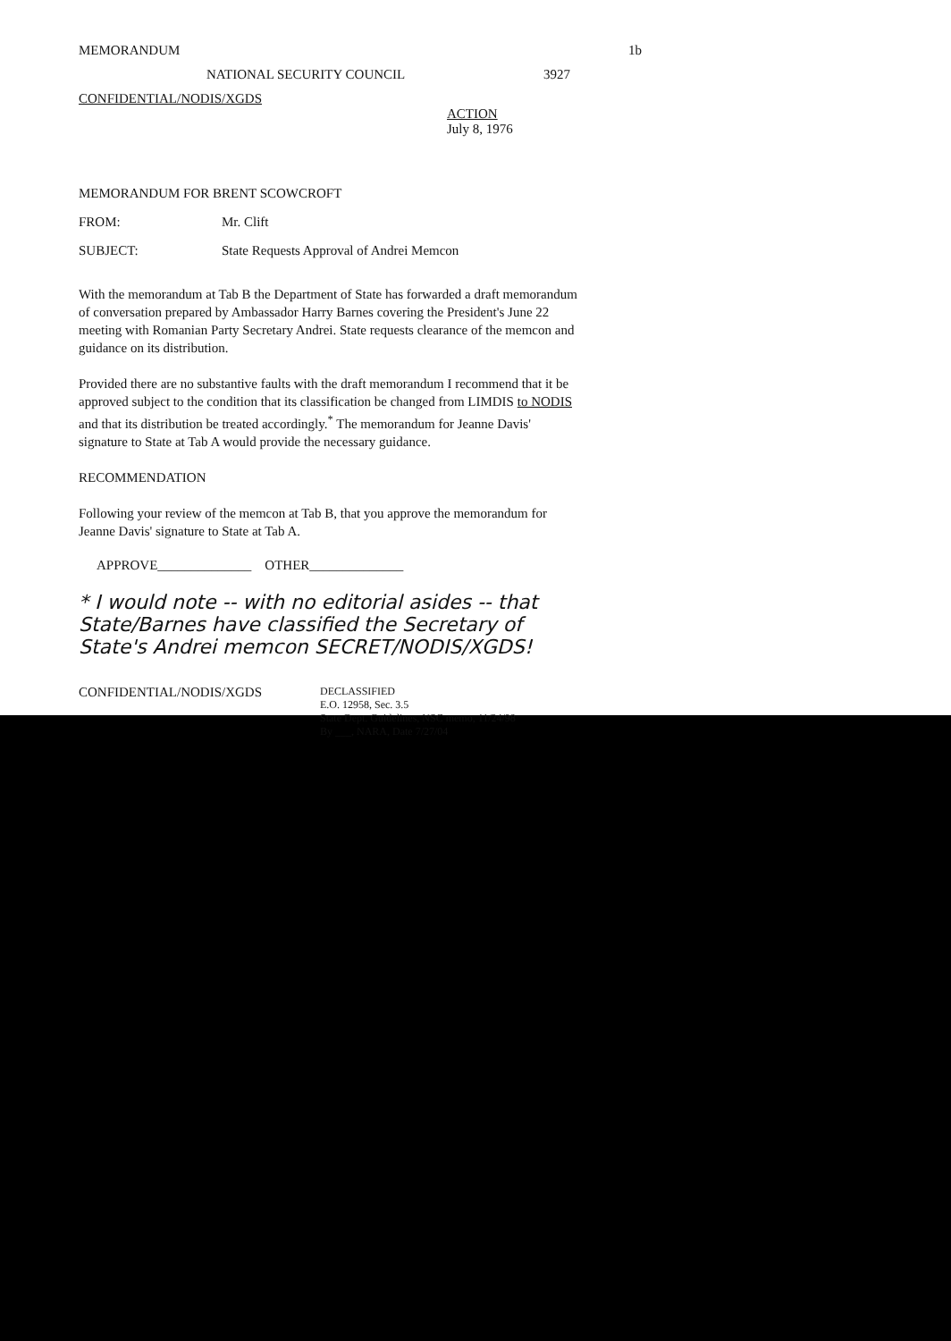MEMORANDUM 1b
NATIONAL SECURITY COUNCIL 3927
CONFIDENTIAL/NODIS/XGDS
ACTION
July 8, 1976
MEMORANDUM FOR BRENT SCOWCROFT
FROM: Mr. Clift
SUBJECT: State Requests Approval of Andrei Memcon
With the memorandum at Tab B the Department of State has forwarded a draft memorandum of conversation prepared by Ambassador Harry Barnes covering the President's June 22 meeting with Romanian Party Secretary Andrei. State requests clearance of the memcon and guidance on its distribution.
Provided there are no substantive faults with the draft memorandum I recommend that it be approved subject to the condition that its classification be changed from LIMDIS to NODIS and that its distribution be treated accordingly.<sup>*</sup> The memorandum for Jeanne Davis' signature to State at Tab A would provide the necessary guidance.
RECOMMENDATION
Following your review of the memcon at Tab B, that you approve the memorandum for Jeanne Davis' signature to State at Tab A.
APPROVE______________ OTHER______________
* I would note -- with no editorial asides -- that State/Barnes have classified the Secretary of State's Andrei memcon SECRET/NODIS/XGDS!
CONFIDENTIAL/NODIS/XGDS DECLASSIFIED
E.O. 12958, Sec. 3.5
State Dept. Guidelines, NSC memo, 11/24/98
By ___, NARA, Date 7/27/04